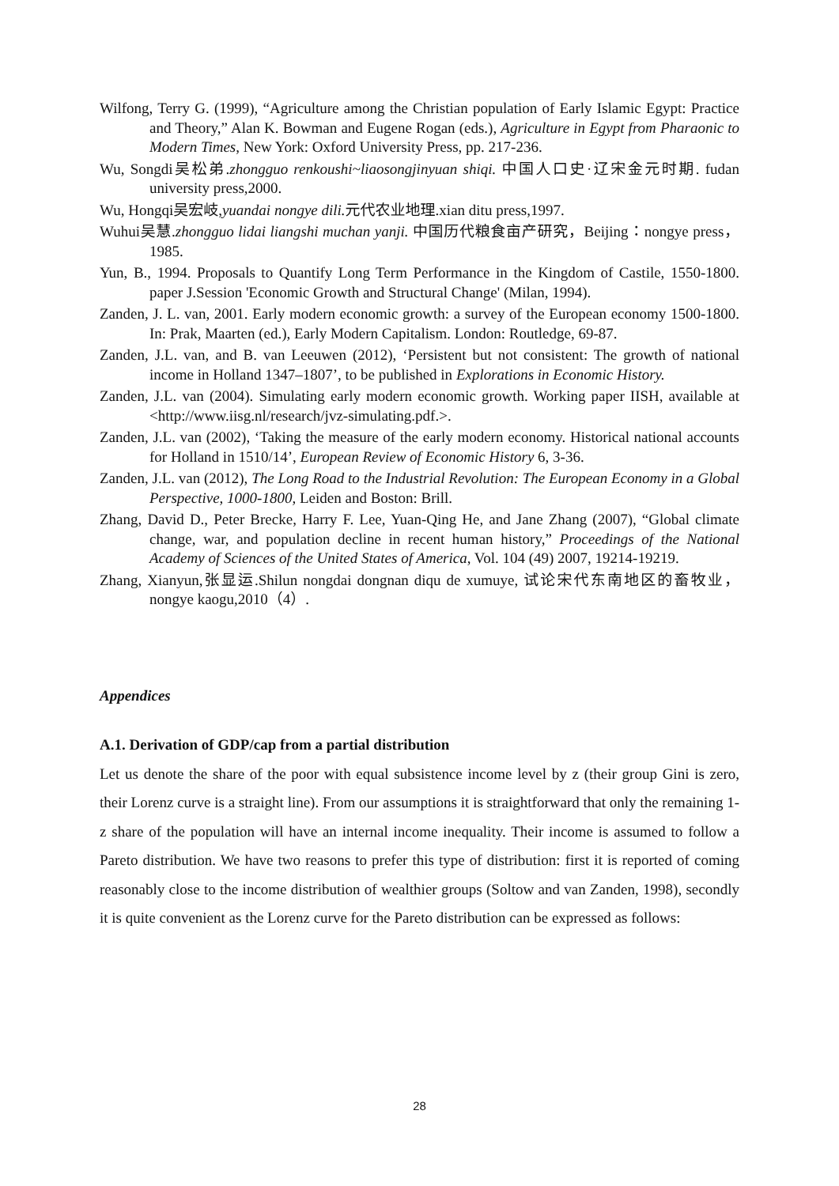Wilfong, Terry G. (1999), “Agriculture among the Christian population of Early Islamic Egypt: Practice and Theory,” Alan K. Bowman and Eugene Rogan (eds.), Agriculture in Egypt from Pharaonic to Modern Times, New York: Oxford University Press, pp. 217-236.
Wu, Songdi吴松弟.zhongguo renkoushi~liaosongjinyuan shiqi. 中国人口史·辽宋金元时期. fudan university press,2000.
Wu, Hongqi吴宏岐,yuandai nongye dili. 元代农业地理.xian ditu press,1997.
Wuhui吴慧.zhongguo lidai liangshi muchan yanji. 中国历代粮食亩产研究，Beijing：nongye press，1985.
Yun, B., 1994. Proposals to Quantify Long Term Performance in the Kingdom of Castile, 1550-1800. paper J.Session 'Economic Growth and Structural Change' (Milan, 1994).
Zanden, J. L. van, 2001. Early modern economic growth: a survey of the European economy 1500-1800. In: Prak, Maarten (ed.), Early Modern Capitalism. London: Routledge, 69-87.
Zanden, J.L. van, and B. van Leeuwen (2012), ‘Persistent but not consistent: The growth of national income in Holland 1347–1807’, to be published in Explorations in Economic History.
Zanden, J.L. van (2004). Simulating early modern economic growth. Working paper IISH, available at <http://www.iisg.nl/research/jvz-simulating.pdf.>.
Zanden, J.L. van (2002), ‘Taking the measure of the early modern economy. Historical national accounts for Holland in 1510/14’, European Review of Economic History 6, 3-36.
Zanden, J.L. van (2012), The Long Road to the Industrial Revolution: The European Economy in a Global Perspective, 1000-1800, Leiden and Boston: Brill.
Zhang, David D., Peter Brecke, Harry F. Lee, Yuan-Qing He, and Jane Zhang (2007), “Global climate change, war, and population decline in recent human history,” Proceedings of the National Academy of Sciences of the United States of America, Vol. 104 (49) 2007, 19214-19219.
Zhang, Xianyun,张显运.Shilun nongdai dongnan diqu de xumuye, 试论宋代东南地区的畜牧业，nongye kaogu,2010（4）.
Appendices
A.1. Derivation of GDP/cap from a partial distribution
Let us denote the share of the poor with equal subsistence income level by z (their group Gini is zero, their Lorenz curve is a straight line). From our assumptions it is straightforward that only the remaining 1-z share of the population will have an internal income inequality. Their income is assumed to follow a Pareto distribution. We have two reasons to prefer this type of distribution: first it is reported of coming reasonably close to the income distribution of wealthier groups (Soltow and van Zanden, 1998), secondly it is quite convenient as the Lorenz curve for the Pareto distribution can be expressed as follows:
28